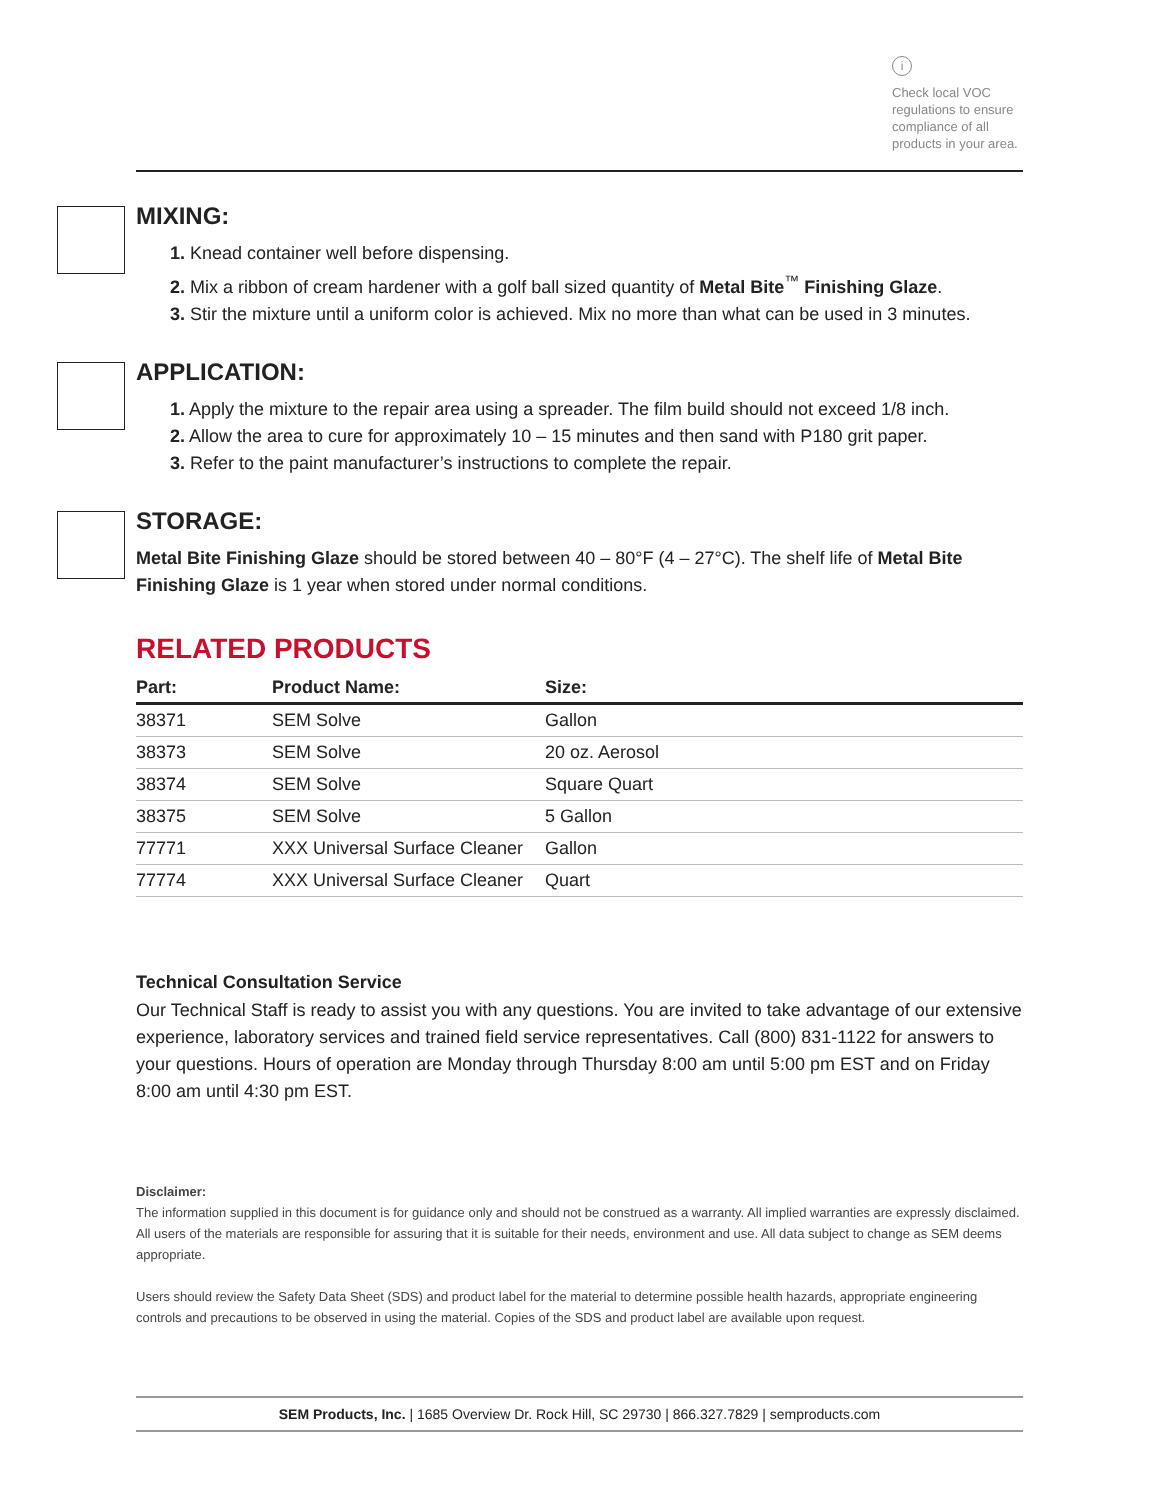i
Check local VOC regulations to ensure compliance of all products in your area.
MIXING:
1. Knead container well before dispensing.
2. Mix a ribbon of cream hardener with a golf ball sized quantity of Metal Bite<sup>™</sup> Finishing Glaze.
3. Stir the mixture until a uniform color is achieved. Mix no more than what can be used in 3 minutes.
APPLICATION:
1. Apply the mixture to the repair area using a spreader. The film build should not exceed 1/8 inch.
2. Allow the area to cure for approximately 10 – 15 minutes and then sand with P180 grit paper.
3. Refer to the paint manufacturer’s instructions to complete the repair.
STORAGE:
Metal Bite Finishing Glaze should be stored between 40 – 80°F (4 – 27°C). The shelf life of Metal Bite Finishing Glaze is 1 year when stored under normal conditions.
RELATED PRODUCTS
| Part: | Product Name: | Size: |
| --- | --- | --- |
| 38371 | SEM Solve | Gallon |
| 38373 | SEM Solve | 20 oz. Aerosol |
| 38374 | SEM Solve | Square Quart |
| 38375 | SEM Solve | 5 Gallon |
| 77771 | XXX Universal Surface Cleaner | Gallon |
| 77774 | XXX Universal Surface Cleaner | Quart |
Technical Consultation Service
Our Technical Staff is ready to assist you with any questions. You are invited to take advantage of our extensive experience, laboratory services and trained field service representatives. Call (800) 831-1122 for answers to your questions. Hours of operation are Monday through Thursday 8:00 am until 5:00 pm EST and on Friday 8:00 am until 4:30 pm EST.
Disclaimer:
The information supplied in this document is for guidance only and should not be construed as a warranty. All implied warranties are expressly disclaimed. All users of the materials are responsible for assuring that it is suitable for their needs, environment and use. All data subject to change as SEM deems appropriate.
Users should review the Safety Data Sheet (SDS) and product label for the material to determine possible health hazards, appropriate engineering controls and precautions to be observed in using the material. Copies of the SDS and product label are available upon request.
SEM Products, Inc. | 1685 Overview Dr. Rock Hill, SC 29730 | 866.327.7829 | semproducts.com